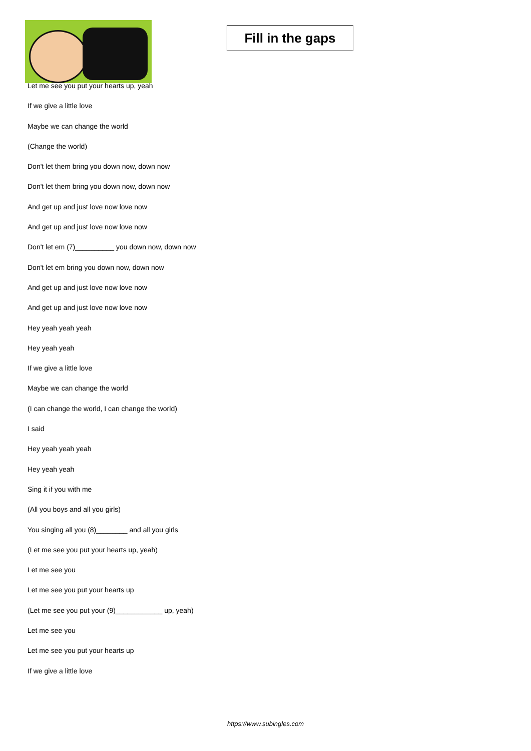Fill in the gaps
Let me see you put your hearts up, yeah
If we give a little love
Maybe we can change the world
(Change the world)
Don't let them bring you down now, down now
Don't let them bring you down now, down now
And get up and just love now love now
And get up and just love now love now
Don't let em (7)__________ you down now, down now
Don't let em bring you down now, down now
And get up and just love now love now
And get up and just love now love now
Hey yeah yeah yeah
Hey yeah yeah
If we give a little love
Maybe we can change the world
(I can change the world, I can change the world)
I said
Hey yeah yeah yeah
Hey yeah yeah
Sing it if you with me
(All you boys and all you girls)
You singing all you (8)________ and all you girls
(Let me see you put your hearts up, yeah)
Let me see you
Let me see you put your hearts up
(Let me see you put your (9)____________ up, yeah)
Let me see you
Let me see you put your hearts up
If we give a little love
https://www.subingles.com